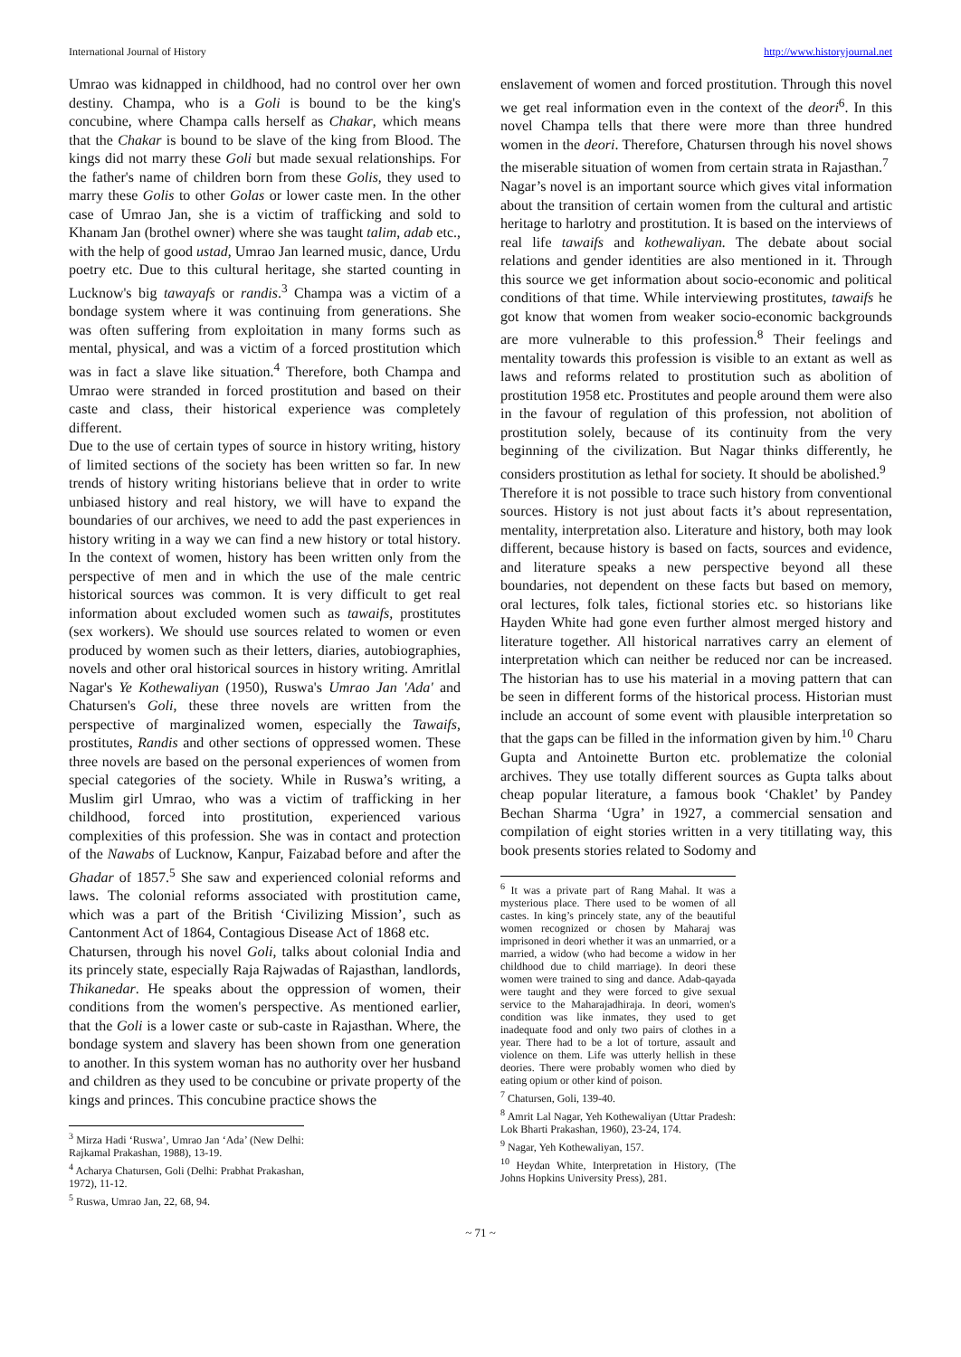International Journal of History http://www.historyjournal.net
Umrao was kidnapped in childhood, had no control over her own destiny. Champa, who is a Goli is bound to be the king's concubine, where Champa calls herself as Chakar, which means that the Chakar is bound to be slave of the king from Blood. The kings did not marry these Goli but made sexual relationships. For the father's name of children born from these Golis, they used to marry these Golis to other Golas or lower caste men. In the other case of Umrao Jan, she is a victim of trafficking and sold to Khanam Jan (brothel owner) where she was taught talim, adab etc., with the help of good ustad, Umrao Jan learned music, dance, Urdu poetry etc. Due to this cultural heritage, she started counting in Lucknow's big tawayafs or randis.<sup>3</sup> Champa was a victim of a bondage system where it was continuing from generations. She was often suffering from exploitation in many forms such as mental, physical, and was a victim of a forced prostitution which was in fact a slave like situation.<sup>4</sup> Therefore, both Champa and Umrao were stranded in forced prostitution and based on their caste and class, their historical experience was completely different.
Due to the use of certain types of source in history writing, history of limited sections of the society has been written so far. In new trends of history writing historians believe that in order to write unbiased history and real history, we will have to expand the boundaries of our archives, we need to add the past experiences in history writing in a way we can find a new history or total history. In the context of women, history has been written only from the perspective of men and in which the use of the male centric historical sources was common. It is very difficult to get real information about excluded women such as tawaifs, prostitutes (sex workers). We should use sources related to women or even produced by women such as their letters, diaries, autobiographies, novels and other oral historical sources in history writing. Amritlal Nagar's Ye Kothewaliyan (1950), Ruswa's Umrao Jan 'Ada' and Chatursen's Goli, these three novels are written from the perspective of marginalized women, especially the Tawaifs, prostitutes, Randis and other sections of oppressed women. These three novels are based on the personal experiences of women from special categories of the society. While in Ruswa’s writing, a Muslim girl Umrao, who was a victim of trafficking in her childhood, forced into prostitution, experienced various complexities of this profession. She was in contact and protection of the Nawabs of Lucknow, Kanpur, Faizabad before and after the Ghadar of 1857.<sup>5</sup> She saw and experienced colonial reforms and laws. The colonial reforms associated with prostitution came, which was a part of the British ‘Civilizing Mission’, such as Cantonment Act of 1864, Contagious Disease Act of 1868 etc.
Chatursen, through his novel Goli, talks about colonial India and its princely state, especially Raja Rajwadas of Rajasthan, landlords, Thikanedar. He speaks about the oppression of women, their conditions from the women's perspective. As mentioned earlier, that the Goli is a lower caste or sub-caste in Rajasthan. Where, the bondage system and slavery has been shown from one generation to another. In this system woman has no authority over her husband and children as they used to be concubine or private property of the kings and princes. This concubine practice shows the
<sup>3</sup> Mirza Hadi ‘Ruswa’, Umrao Jan ‘Ada’ (New Delhi: Rajkamal Prakashan, 1988), 13-19.
<sup>4</sup> Acharya Chatursen, Goli (Delhi: Prabhat Prakashan, 1972), 11-12.
<sup>5</sup> Ruswa, Umrao Jan, 22, 68, 94.
enslavement of women and forced prostitution. Through this novel we get real information even in the context of the deori<sup>6</sup>. In this novel Champa tells that there were more than three hundred women in the deori. Therefore, Chatursen through his novel shows the miserable situation of women from certain strata in Rajasthan.<sup>7</sup>
Nagar’s novel is an important source which gives vital information about the transition of certain women from the cultural and artistic heritage to harlotry and prostitution. It is based on the interviews of real life tawaifs and kothewaliyan. The debate about social relations and gender identities are also mentioned in it. Through this source we get information about socio-economic and political conditions of that time. While interviewing prostitutes, tawaifs he got know that women from weaker socio-economic backgrounds are more vulnerable to this profession.<sup>8</sup> Their feelings and mentality towards this profession is visible to an extant as well as laws and reforms related to prostitution such as abolition of prostitution 1958 etc. Prostitutes and people around them were also in the favour of regulation of this profession, not abolition of prostitution solely, because of its continuity from the very beginning of the civilization. But Nagar thinks differently, he considers prostitution as lethal for society. It should be abolished.<sup>9</sup>
Therefore it is not possible to trace such history from conventional sources. History is not just about facts it’s about representation, mentality, interpretation also. Literature and history, both may look different, because history is based on facts, sources and evidence, and literature speaks a new perspective beyond all these boundaries, not dependent on these facts but based on memory, oral lectures, folk tales, fictional stories etc. so historians like Hayden White had gone even further almost merged history and literature together. All historical narratives carry an element of interpretation which can neither be reduced nor can be increased. The historian has to use his material in a moving pattern that can be seen in different forms of the historical process. Historian must include an account of some event with plausible interpretation so that the gaps can be filled in the information given by him.<sup>10</sup> Charu Gupta and Antoinette Burton etc. problematize the colonial archives. They use totally different sources as Gupta talks about cheap popular literature, a famous book ‘Chaklet’ by Pandey Bechan Sharma ‘Ugra’ in 1927, a commercial sensation and compilation of eight stories written in a very titillating way, this book presents stories related to Sodomy and
<sup>6</sup> It was a private part of Rang Mahal. It was a mysterious place. There used to be women of all castes. In king’s princely state, any of the beautiful women recognized or chosen by Maharaj was imprisoned in deori whether it was an unmarried, or a married, a widow (who had become a widow in her childhood due to child marriage). In deori these women were trained to sing and dance. Adab-qayada were taught and they were forced to give sexual service to the Maharajadhiraja. In deori, women's condition was like inmates, they used to get inadequate food and only two pairs of clothes in a year. There had to be a lot of torture, assault and violence on them. Life was utterly hellish in these deories. There were probably women who died by eating opium or other kind of poison.
<sup>7</sup> Chatursen, Goli, 139-40.
<sup>8</sup> Amrit Lal Nagar, Yeh Kothewaliyan (Uttar Pradesh: Lok Bharti Prakashan, 1960), 23-24, 174.
<sup>9</sup> Nagar, Yeh Kothewaliyan, 157.
<sup>10</sup> Heydan White, Interpretation in History, (The Johns Hopkins University Press), 281.
~ 71 ~